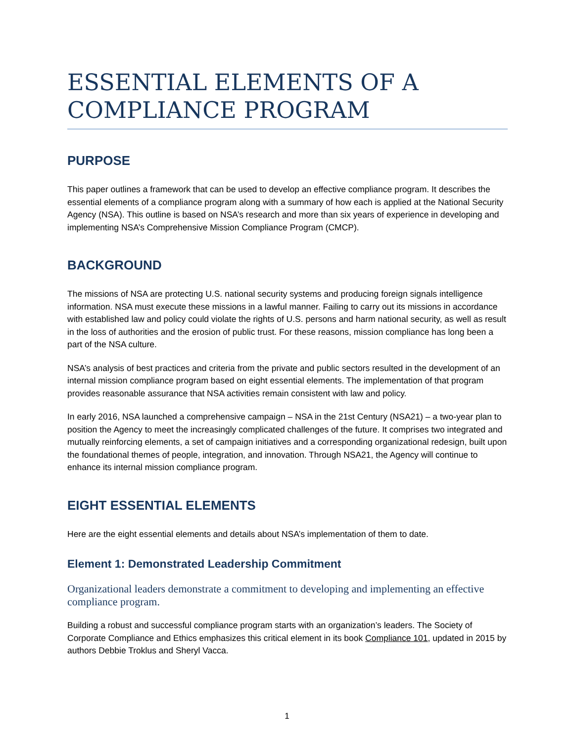ESSENTIAL ELEMENTS OF A
COMPLIANCE PROGRAM
PURPOSE
This paper outlines a framework that can be used to develop an effective compliance program. It describes the essential elements of a compliance program along with a summary of how each is applied at the National Security Agency (NSA). This outline is based on NSA’s research and more than six years of experience in developing and implementing NSA’s Comprehensive Mission Compliance Program (CMCP).
BACKGROUND
The missions of NSA are protecting U.S. national security systems and producing foreign signals intelligence information. NSA must execute these missions in a lawful manner. Failing to carry out its missions in accordance with established law and policy could violate the rights of U.S. persons and harm national security, as well as result in the loss of authorities and the erosion of public trust. For these reasons, mission compliance has long been a part of the NSA culture.
NSA’s analysis of best practices and criteria from the private and public sectors resulted in the development of an internal mission compliance program based on eight essential elements. The implementation of that program provides reasonable assurance that NSA activities remain consistent with law and policy.
In early 2016, NSA launched a comprehensive campaign – NSA in the 21st Century (NSA21) – a two-year plan to position the Agency to meet the increasingly complicated challenges of the future. It comprises two integrated and mutually reinforcing elements, a set of campaign initiatives and a corresponding organizational redesign, built upon the foundational themes of people, integration, and innovation. Through NSA21, the Agency will continue to enhance its internal mission compliance program.
EIGHT ESSENTIAL ELEMENTS
Here are the eight essential elements and details about NSA’s implementation of them to date.
Element 1: Demonstrated Leadership Commitment
Organizational leaders demonstrate a commitment to developing and implementing an effective compliance program.
Building a robust and successful compliance program starts with an organization’s leaders. The Society of Corporate Compliance and Ethics emphasizes this critical element in its book Compliance 101, updated in 2015 by authors Debbie Troklus and Sheryl Vacca.
1